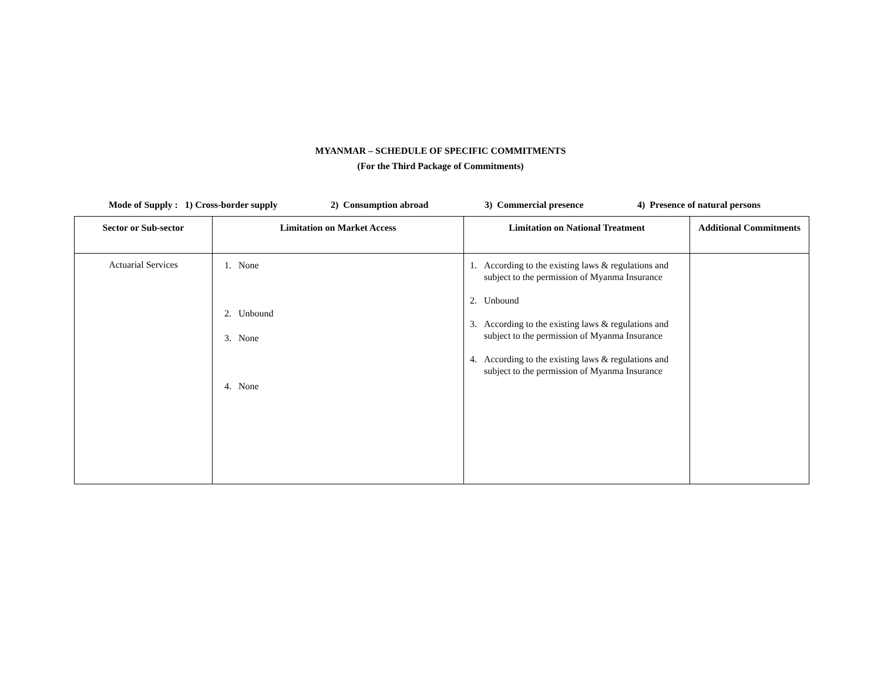MYANMAR – SCHEDULE OF SPECIFIC COMMITMENTS
(For the Third Package of Commitments)
Mode of Supply : 1) Cross-border supply 2) Consumption abroad 3) Commercial presence 4) Presence of natural persons
| Sector or Sub-sector | Limitation on Market Access | Limitation on National Treatment | Additional Commitments |
| --- | --- | --- | --- |
| Actuarial Services | 1. None 2. Unbound 3. None 4. None | 1. According to the existing laws & regulations and subject to the permission of Myanma Insurance 2. Unbound 3. According to the existing laws & regulations and subject to the permission of Myanma Insurance 4. According to the existing laws & regulations and subject to the permission of Myanma Insurance | |